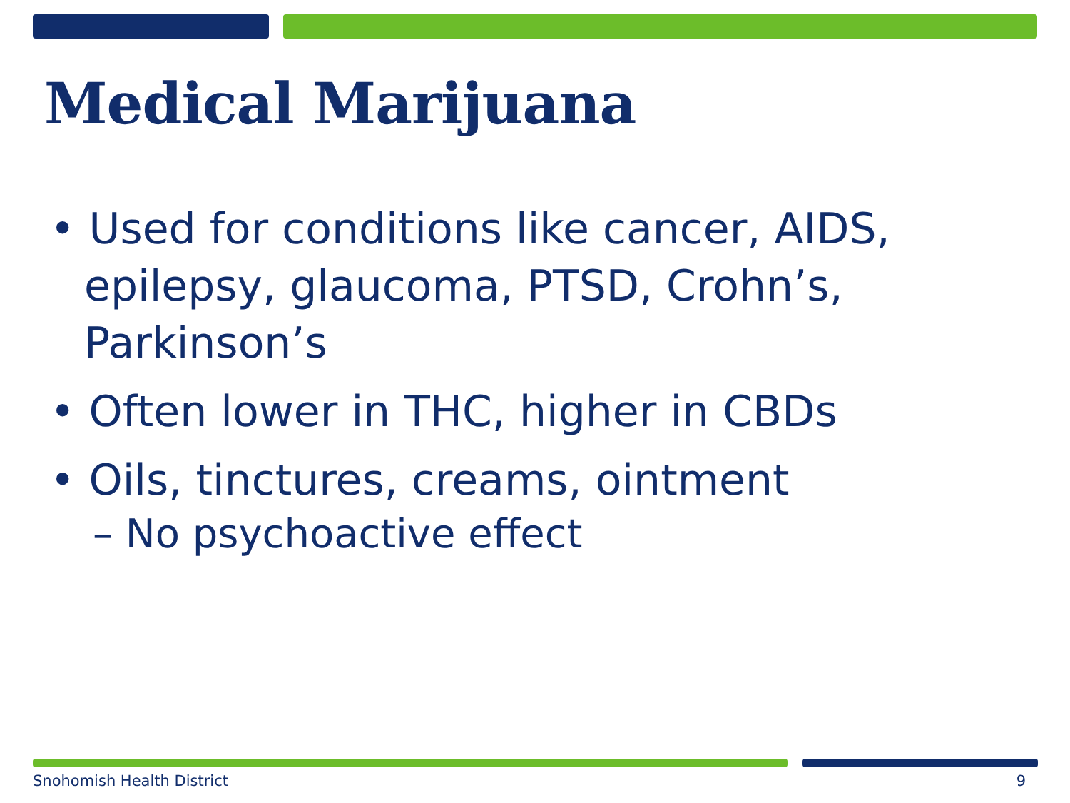Medical Marijuana
• Used for conditions like cancer, AIDS, epilepsy, glaucoma, PTSD, Crohn’s, Parkinson’s
• Often lower in THC, higher in CBDs
• Oils, tinctures, creams, ointment
– No psychoactive effect
Snohomish Health District 9